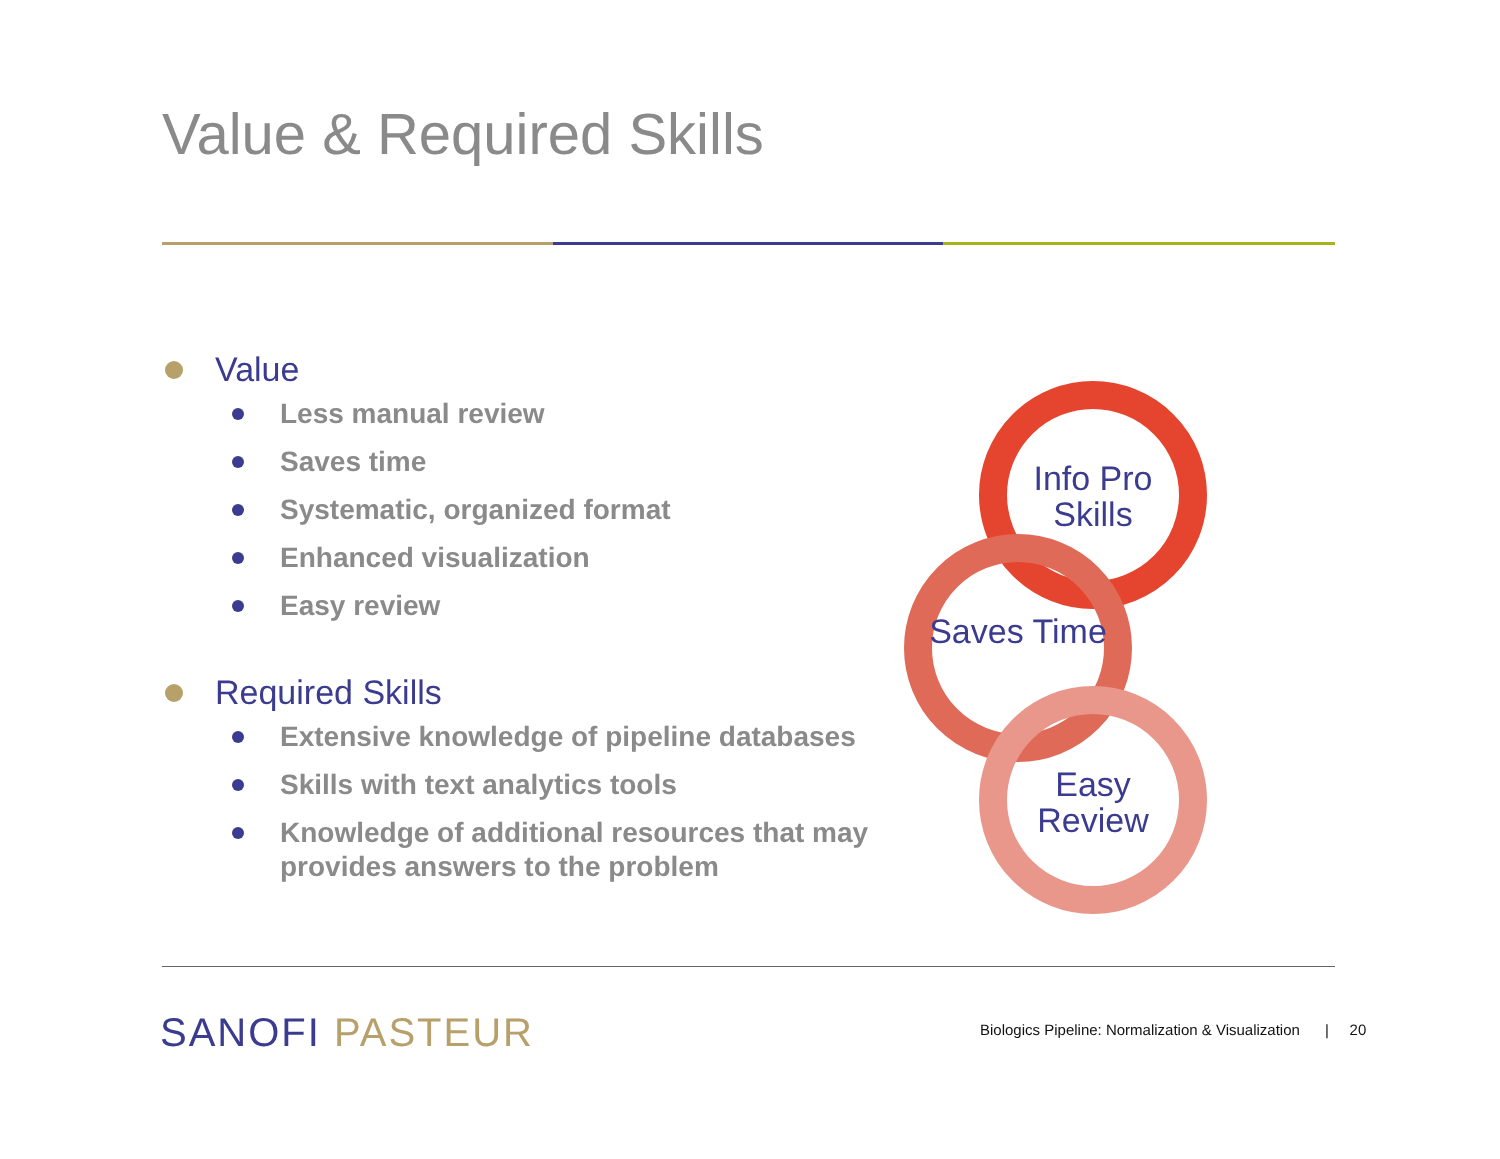Value & Required Skills
Value
Less manual review
Saves time
Systematic, organized format
Enhanced visualization
Easy review
Required Skills
Extensive knowledge of pipeline databases
Skills with text analytics tools
Knowledge of additional resources that may provides answers to the problem
Info Pro Skills
Saves Time
Easy Review
SANOFI PASTEUR
Biologics Pipeline: Normalization & Visualization | 20